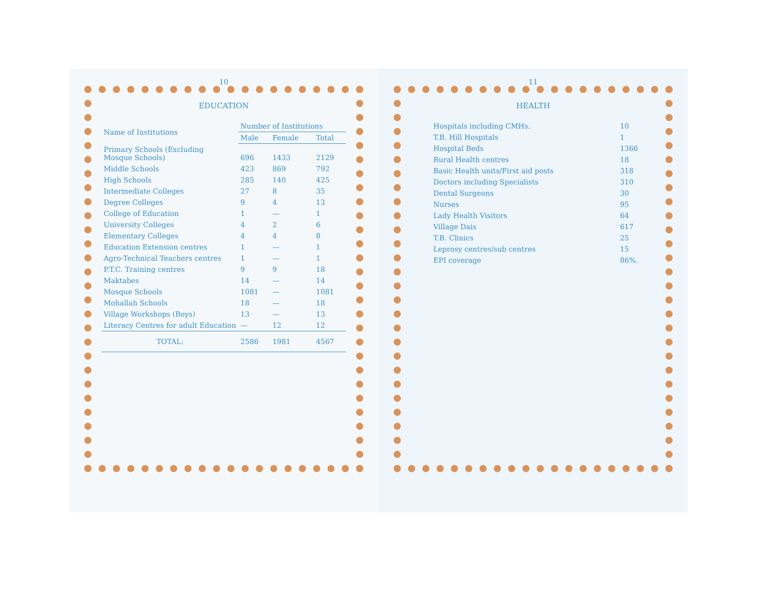10
EDUCATION
| Name of Institutions | Number of Institutions | | |
| --- | --- | --- | --- |
| | Male | Female | Total |
| Primary Schools (Excluding Mosque Schools) | 696 | 1433 | 2129 |
| Middle Schools | 423 | 869 | 792 |
| High Schools | 285 | 140 | 425 |
| Intermediate Colleges | 27 | 8 | 35 |
| Degree Colleges | 9 | 4 | 13 |
| College of Education | 1 | — | 1 |
| University Colleges | 4 | 2 | 6 |
| Elementary Colleges | 4 | 4 | 8 |
| Education Extension centres | 1 | — | 1 |
| Agro-Technical Teachers centres | 1 | — | 1 |
| P.T.C. Training centres | 9 | 9 | 18 |
| Maktabes | 14 | — | 14 |
| Mosque Schools | 1081 | — | 1081 |
| Mohallah Schools | 18 | — | 18 |
| Village Workshops (Boys) | 13 | — | 13 |
| Literacy Centres for adult Education | — | 12 | 12 |
| TOTAL: | 2586 | 1981 | 4567 |
11
HEALTH
| Hospitals including CMHs. | 10 |
| T.B. Hill Hospitals | 1 |
| Hospital Beds | 1366 |
| Rural Health centres | 18 |
| Basic Health units/First aid posts | 318 |
| Doctors including Specialists | 310 |
| Dental Surgeons | 30 |
| Nurses | 95 |
| Lady Health Visitors | 64 |
| Village Dais | 617 |
| T.B. Clinics | 25 |
| Leprosy centres/sub centres | 15 |
| EPI coverage | 86%. |